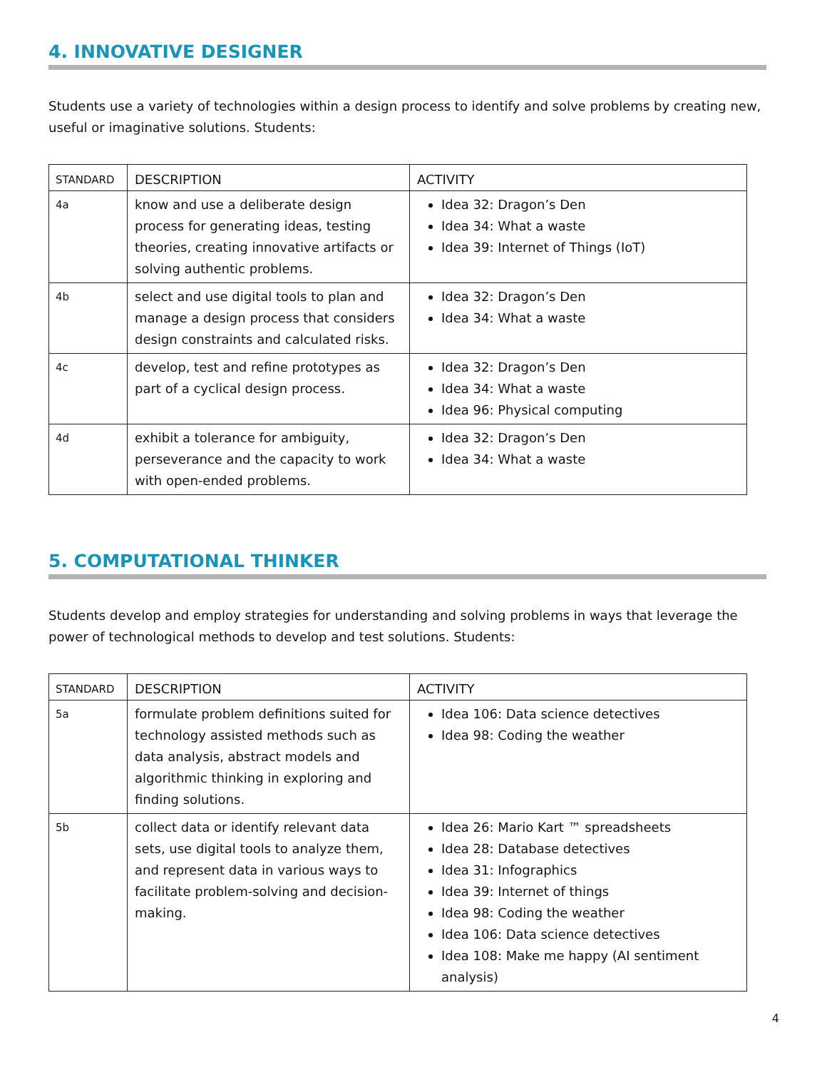4. INNOVATIVE DESIGNER
Students use a variety of technologies within a design process to identify and solve problems by creating new, useful or imaginative solutions. Students:
| STANDARD | DESCRIPTION | ACTIVITY |
| --- | --- | --- |
| 4a | know and use a deliberate design process for generating ideas, testing theories, creating innovative artifacts or solving authentic problems. | Idea 32: Dragon’s Den Idea 34: What a waste Idea 39: Internet of Things (IoT) |
| 4b | select and use digital tools to plan and manage a design process that considers design constraints and calculated risks. | Idea 32: Dragon’s Den Idea 34: What a waste |
| 4c | develop, test and refine prototypes as part of a cyclical design process. | Idea 32: Dragon’s Den Idea 34: What a waste Idea 96: Physical computing |
| 4d | exhibit a tolerance for ambiguity, perseverance and the capacity to work with open-ended problems. | Idea 32: Dragon’s Den Idea 34: What a waste |
5. COMPUTATIONAL THINKER
Students develop and employ strategies for understanding and solving problems in ways that leverage the power of technological methods to develop and test solutions. Students:
| STANDARD | DESCRIPTION | ACTIVITY |
| --- | --- | --- |
| 5a | formulate problem definitions suited for technology assisted methods such as data analysis, abstract models and algorithmic thinking in exploring and finding solutions. | Idea 106: Data science detectives Idea 98: Coding the weather |
| 5b | collect data or identify relevant data sets, use digital tools to analyze them, and represent data in various ways to facilitate problem-solving and decision-making. | Idea 26: Mario Kart ™ spreadsheets Idea 28: Database detectives Idea 31: Infographics Idea 39: Internet of things Idea 98: Coding the weather Idea 106: Data science detectives Idea 108: Make me happy (AI sentiment analysis) |
4